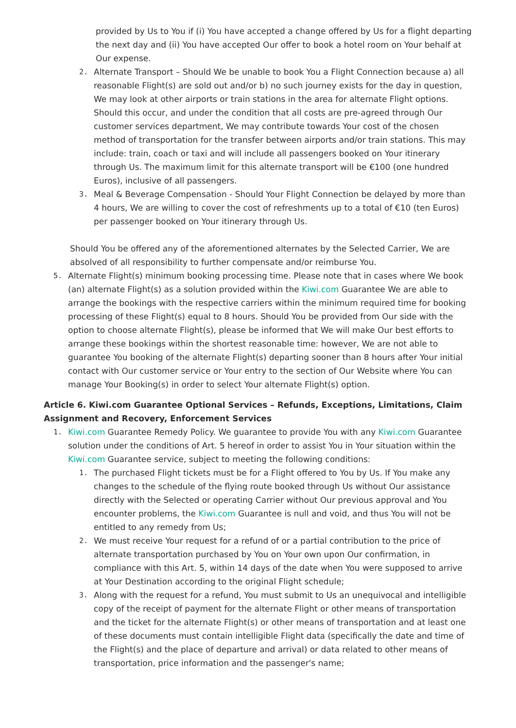provided by Us to You if (i) You have accepted a change offered by Us for a flight departing the next day and (ii) You have accepted Our offer to book a hotel room on Your behalf at Our expense.
2. Alternate Transport – Should We be unable to book You a Flight Connection because a) all reasonable Flight(s) are sold out and/or b) no such journey exists for the day in question, We may look at other airports or train stations in the area for alternate Flight options. Should this occur, and under the condition that all costs are pre-agreed through Our customer services department, We may contribute towards Your cost of the chosen method of transportation for the transfer between airports and/or train stations. This may include: train, coach or taxi and will include all passengers booked on Your itinerary through Us. The maximum limit for this alternate transport will be €100 (one hundred Euros), inclusive of all passengers.
3. Meal & Beverage Compensation - Should Your Flight Connection be delayed by more than 4 hours, We are willing to cover the cost of refreshments up to a total of €10 (ten Euros) per passenger booked on Your itinerary through Us.
Should You be offered any of the aforementioned alternates by the Selected Carrier, We are absolved of all responsibility to further compensate and/or reimburse You.
5. Alternate Flight(s) minimum booking processing time. Please note that in cases where We book (an) alternate Flight(s) as a solution provided within the Kiwi.com Guarantee We are able to arrange the bookings with the respective carriers within the minimum required time for booking processing of these Flight(s) equal to 8 hours. Should You be provided from Our side with the option to choose alternate Flight(s), please be informed that We will make Our best efforts to arrange these bookings within the shortest reasonable time: however, We are not able to guarantee You booking of the alternate Flight(s) departing sooner than 8 hours after Your initial contact with Our customer service or Your entry to the section of Our Website where You can manage Your Booking(s) in order to select Your alternate Flight(s) option.
Article 6. Kiwi.com Guarantee Optional Services – Refunds, Exceptions, Limitations, Claim Assignment and Recovery, Enforcement Services
1. Kiwi.com Guarantee Remedy Policy. We guarantee to provide You with any Kiwi.com Guarantee solution under the conditions of Art. 5 hereof in order to assist You in Your situation within the Kiwi.com Guarantee service, subject to meeting the following conditions:
1. The purchased Flight tickets must be for a Flight offered to You by Us. If You make any changes to the schedule of the flying route booked through Us without Our assistance directly with the Selected or operating Carrier without Our previous approval and You encounter problems, the Kiwi.com Guarantee is null and void, and thus You will not be entitled to any remedy from Us;
2. We must receive Your request for a refund of or a partial contribution to the price of alternate transportation purchased by You on Your own upon Our confirmation, in compliance with this Art. 5, within 14 days of the date when You were supposed to arrive at Your Destination according to the original Flight schedule;
3. Along with the request for a refund, You must submit to Us an unequivocal and intelligible copy of the receipt of payment for the alternate Flight or other means of transportation and the ticket for the alternate Flight(s) or other means of transportation and at least one of these documents must contain intelligible Flight data (specifically the date and time of the Flight(s) and the place of departure and arrival) or data related to other means of transportation, price information and the passenger's name;